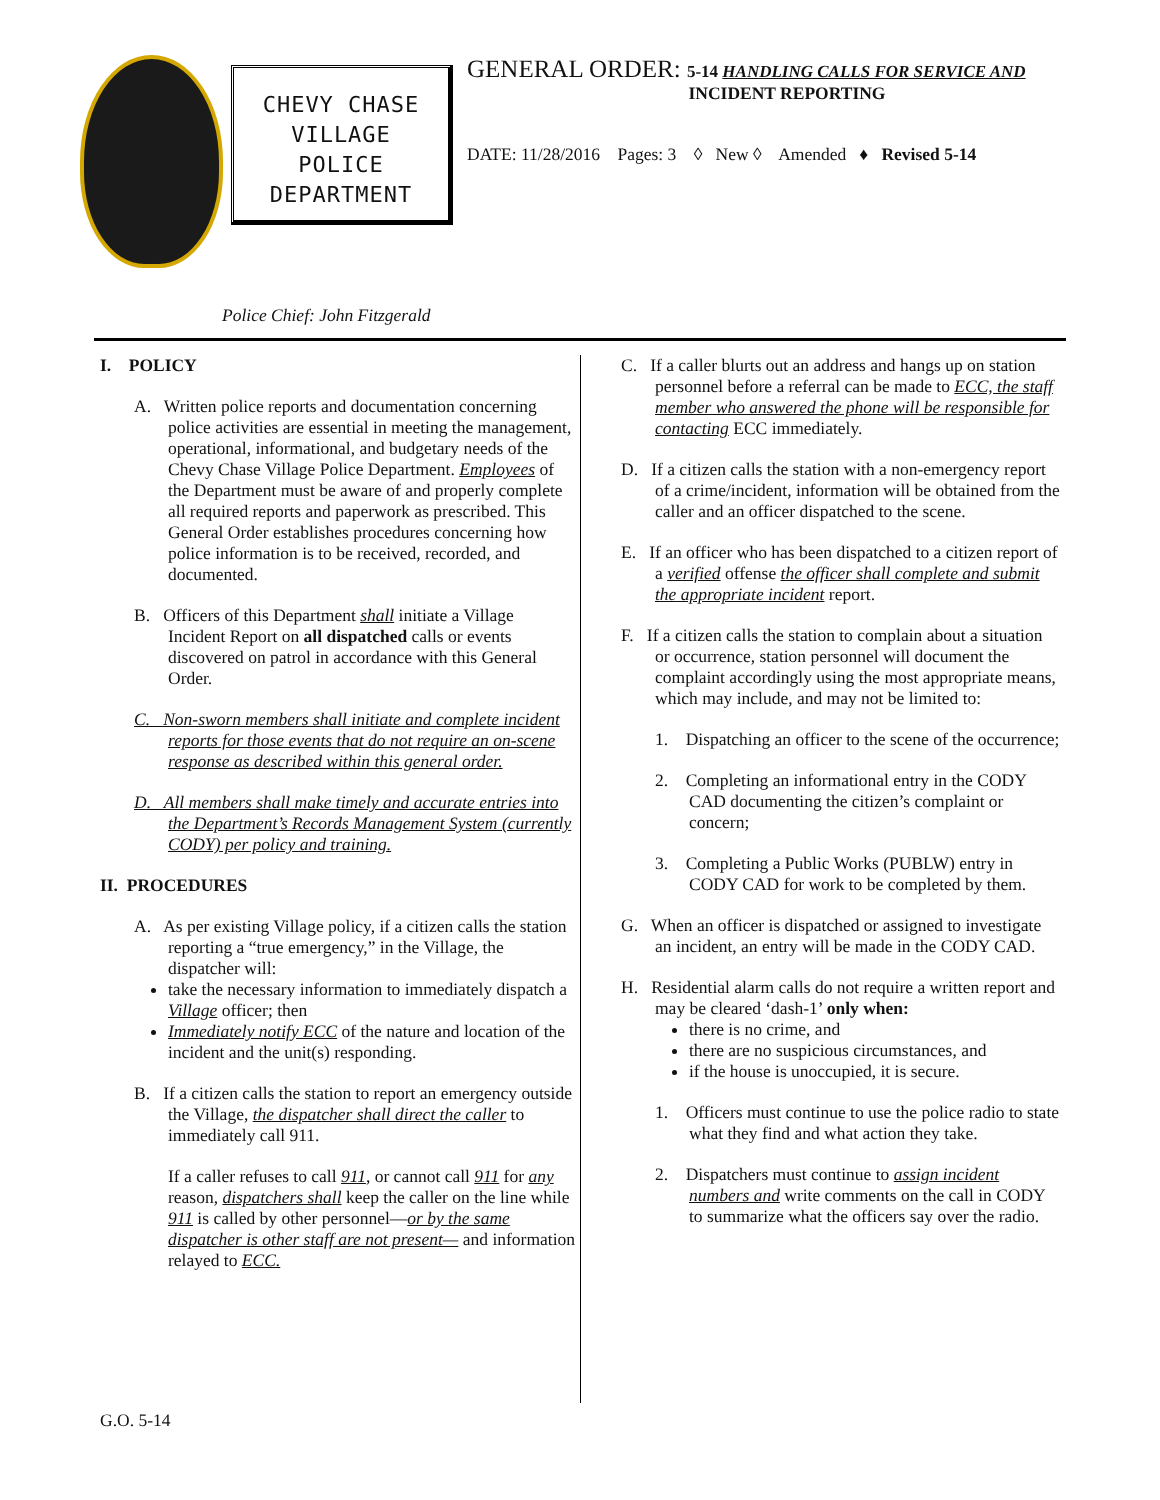CHEVY CHASE
VILLAGE
POLICE
DEPARTMENT
GENERAL ORDER: 5-14 HANDLING CALLS FOR SERVICE AND
INCIDENT REPORTING
DATE: 11/28/2016 Pages: 3 ◊ New ◊ Amended ♦ Revised 5-14
Police Chief: John Fitzgerald
I. POLICY
A. Written police reports and documentation concerning police activities are essential in meeting the management, operational, informational, and budgetary needs of the Chevy Chase Village Police Department. Employees of the Department must be aware of and properly complete all required reports and paperwork as prescribed. This General Order establishes procedures concerning how police information is to be received, recorded, and documented.
B. Officers of this Department shall initiate a Village Incident Report on all dispatched calls or events discovered on patrol in accordance with this General Order.
C. Non-sworn members shall initiate and complete incident reports for those events that do not require an on-scene response as described within this general order.
D. All members shall make timely and accurate entries into the Department’s Records Management System (currently CODY) per policy and training.
II. PROCEDURES
A. As per existing Village policy, if a citizen calls the station reporting a “true emergency,” in the Village, the dispatcher will:
take the necessary information to immediately dispatch a Village officer; then
Immediately notify ECC of the nature and location of the incident and the unit(s) responding.
B. If a citizen calls the station to report an emergency outside the Village, the dispatcher shall direct the caller to immediately call 911.
If a caller refuses to call 911, or cannot call 911 for any reason, dispatchers shall keep the caller on the line while 911 is called by other personnel—or by the same dispatcher is other staff are not present— and information relayed to ECC.
C. If a caller blurts out an address and hangs up on station personnel before a referral can be made to ECC, the staff member who answered the phone will be responsible for contacting ECC immediately.
D. If a citizen calls the station with a non-emergency report of a crime/incident, information will be obtained from the caller and an officer dispatched to the scene.
E. If an officer who has been dispatched to a citizen report of a verified offense the officer shall complete and submit the appropriate incident report.
F. If a citizen calls the station to complain about a situation or occurrence, station personnel will document the complaint accordingly using the most appropriate means, which may include, and may not be limited to:
1. Dispatching an officer to the scene of the occurrence;
2. Completing an informational entry in the CODY CAD documenting the citizen’s complaint or concern;
3. Completing a Public Works (PUBLW) entry in CODY CAD for work to be completed by them.
G. When an officer is dispatched or assigned to investigate an incident, an entry will be made in the CODY CAD.
H. Residential alarm calls do not require a written report and may be cleared ‘dash-1’ only when:
there is no crime, and
there are no suspicious circumstances, and
if the house is unoccupied, it is secure.
1. Officers must continue to use the police radio to state what they find and what action they take.
2. Dispatchers must continue to assign incident numbers and write comments on the call in CODY to summarize what the officers say over the radio.
G.O. 5-14